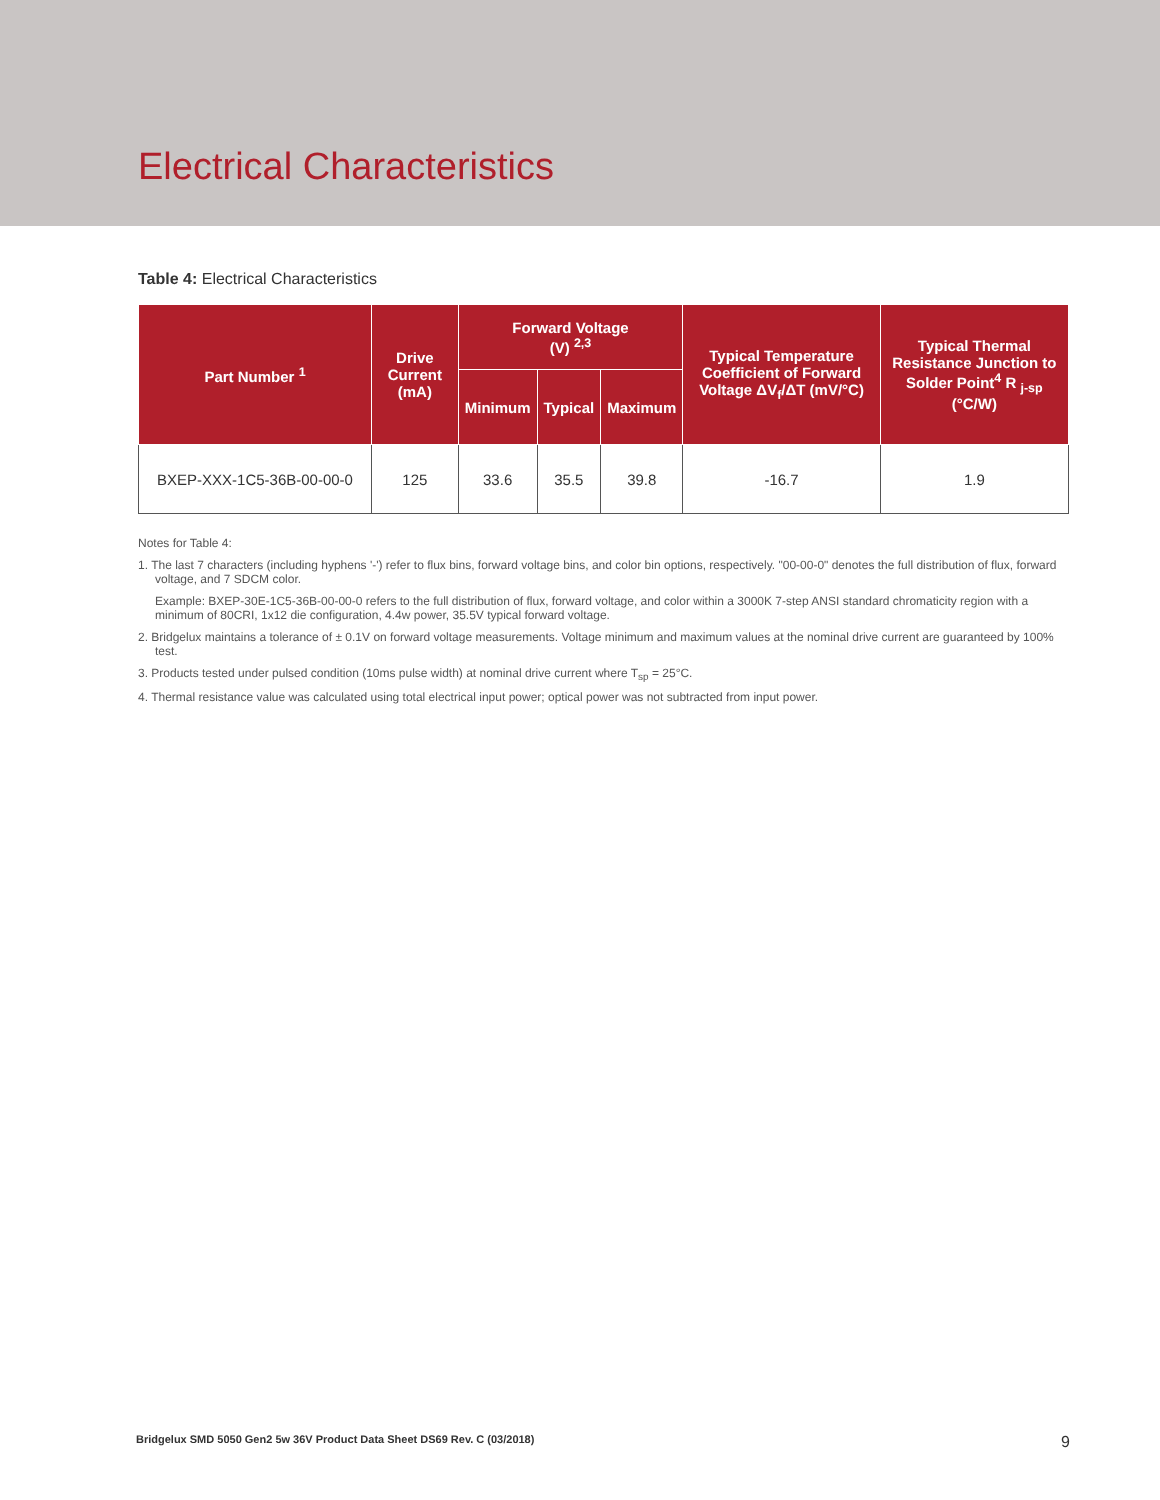Electrical Characteristics
Table 4: Electrical Characteristics
| Part Number <sup>1</sup> | Drive Current (mA) | Forward Voltage (V) <sup>2,3</sup> | | | Typical Temperature Coefficient of Forward Voltage ΔV<sub>f</sub>/ΔT (mV/°C) | Typical Thermal Resistance Junction to Solder Point<sup>4</sup> R <sub>j-sp</sub> (°C/W) |
| --- | --- | --- | --- | --- | --- | --- |
| | | Minimum | Typical | Maximum | | |
| BXEP-XXX-1C5-36B-00-00-0 | 125 | 33.6 | 35.5 | 39.8 | -16.7 | 1.9 |
Notes for Table 4:
1. The last 7 characters (including hyphens '-') refer to flux bins, forward voltage bins, and color bin options, respectively. "00-00-0" denotes the full distribution of flux, forward voltage, and 7 SDCM color.
Example: BXEP-30E-1C5-36B-00-00-0 refers to the full distribution of flux, forward voltage, and color within a 3000K 7-step ANSI standard chromaticity region with a minimum of 80CRI, 1x12 die configuration, 4.4w power, 35.5V typical forward voltage.
2. Bridgelux maintains a tolerance of ± 0.1V on forward voltage measurements. Voltage minimum and maximum values at the nominal drive current are guaranteed by 100% test.
3. Products tested under pulsed condition (10ms pulse width) at nominal drive current where T<sub>sp</sub> = 25°C.
4. Thermal resistance value was calculated using total electrical input power; optical power was not subtracted from input power.
Bridgelux SMD 5050 Gen2 5w 36V Product Data Sheet DS69 Rev. C (03/2018) 9